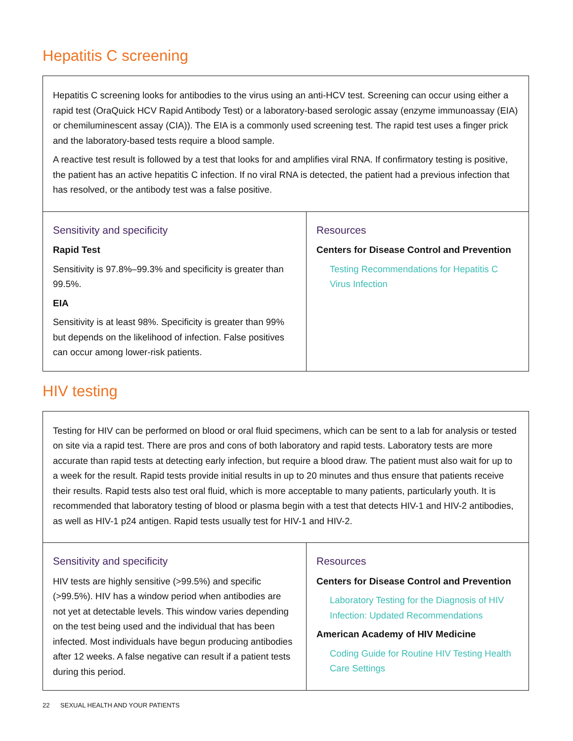Hepatitis C screening
| Hepatitis C screening looks for antibodies to the virus using an anti-HCV test. Screening can occur using either a rapid test (OraQuick HCV Rapid Antibody Test) or a laboratory-based serologic assay (enzyme immunoassay (EIA) or chemiluminescent assay (CIA)). The EIA is a commonly used screening test. The rapid test uses a finger prick and the laboratory-based tests require a blood sample. A reactive test result is followed by a test that looks for and amplifies viral RNA. If confirmatory testing is positive, the patient has an active hepatitis C infection. If no viral RNA is detected, the patient had a previous infection that has resolved, or the antibody test was a false positive. | |
| Sensitivity and specificity Rapid Test Sensitivity is 97.8%–99.3% and specificity is greater than 99.5%. EIA Sensitivity is at least 98%. Specificity is greater than 99% but depends on the likelihood of infection. False positives can occur among lower-risk patients. | Resources Centers for Disease Control and Prevention Testing Recommendations for Hepatitis C Virus Infection |
HIV testing
| Testing for HIV can be performed on blood or oral fluid specimens, which can be sent to a lab for analysis or tested on site via a rapid test. There are pros and cons of both laboratory and rapid tests. Laboratory tests are more accurate than rapid tests at detecting early infection, but require a blood draw. The patient must also wait for up to a week for the result. Rapid tests provide initial results in up to 20 minutes and thus ensure that patients receive their results. Rapid tests also test oral fluid, which is more acceptable to many patients, particularly youth. It is recommended that laboratory testing of blood or plasma begin with a test that detects HIV-1 and HIV-2 antibodies, as well as HIV-1 p24 antigen. Rapid tests usually test for HIV-1 and HIV-2. | |
| Sensitivity and specificity HIV tests are highly sensitive (>99.5%) and specific (>99.5%). HIV has a window period when antibodies are not yet at detectable levels. This window varies depending on the test being used and the individual that has been infected. Most individuals have begun producing antibodies after 12 weeks. A false negative can result if a patient tests during this period. | Resources Centers for Disease Control and Prevention Laboratory Testing for the Diagnosis of HIV Infection: Updated Recommendations American Academy of HIV Medicine Coding Guide for Routine HIV Testing Health Care Settings |
22 SEXUAL HEALTH AND YOUR PATIENTS